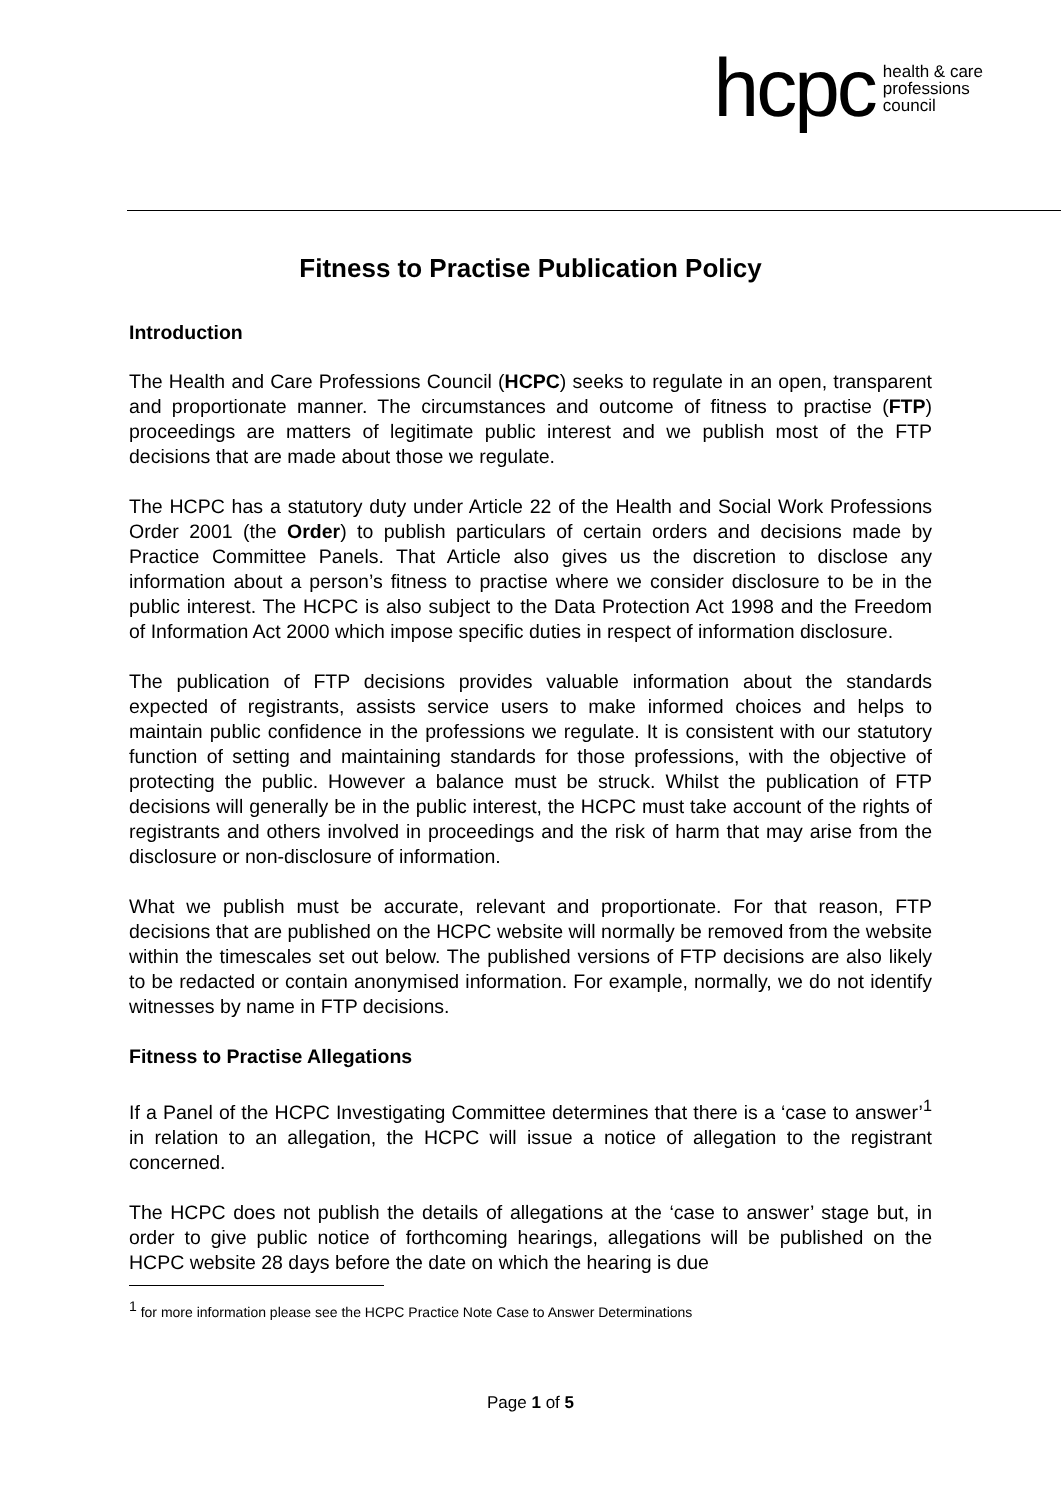hcpc health & care
professions
council
Fitness to Practise Publication Policy
Introduction
The Health and Care Professions Council (HCPC) seeks to regulate in an open, transparent and proportionate manner. The circumstances and outcome of fitness to practise (FTP) proceedings are matters of legitimate public interest and we publish most of the FTP decisions that are made about those we regulate.
The HCPC has a statutory duty under Article 22 of the Health and Social Work Professions Order 2001 (the Order) to publish particulars of certain orders and decisions made by Practice Committee Panels. That Article also gives us the discretion to disclose any information about a person’s fitness to practise where we consider disclosure to be in the public interest. The HCPC is also subject to the Data Protection Act 1998 and the Freedom of Information Act 2000 which impose specific duties in respect of information disclosure.
The publication of FTP decisions provides valuable information about the standards expected of registrants, assists service users to make informed choices and helps to maintain public confidence in the professions we regulate. It is consistent with our statutory function of setting and maintaining standards for those professions, with the objective of protecting the public. However a balance must be struck. Whilst the publication of FTP decisions will generally be in the public interest, the HCPC must take account of the rights of registrants and others involved in proceedings and the risk of harm that may arise from the disclosure or non-disclosure of information.
What we publish must be accurate, relevant and proportionate. For that reason, FTP decisions that are published on the HCPC website will normally be removed from the website within the timescales set out below. The published versions of FTP decisions are also likely to be redacted or contain anonymised information. For example, normally, we do not identify witnesses by name in FTP decisions.
Fitness to Practise Allegations
If a Panel of the HCPC Investigating Committee determines that there is a ‘case to answer’<sup>1</sup> in relation to an allegation, the HCPC will issue a notice of allegation to the registrant concerned.
The HCPC does not publish the details of allegations at the ‘case to answer’ stage but, in order to give public notice of forthcoming hearings, allegations will be published on the HCPC website 28 days before the date on which the hearing is due
<sup>1</sup> for more information please see the HCPC Practice Note Case to Answer Determinations
Page 1 of 5